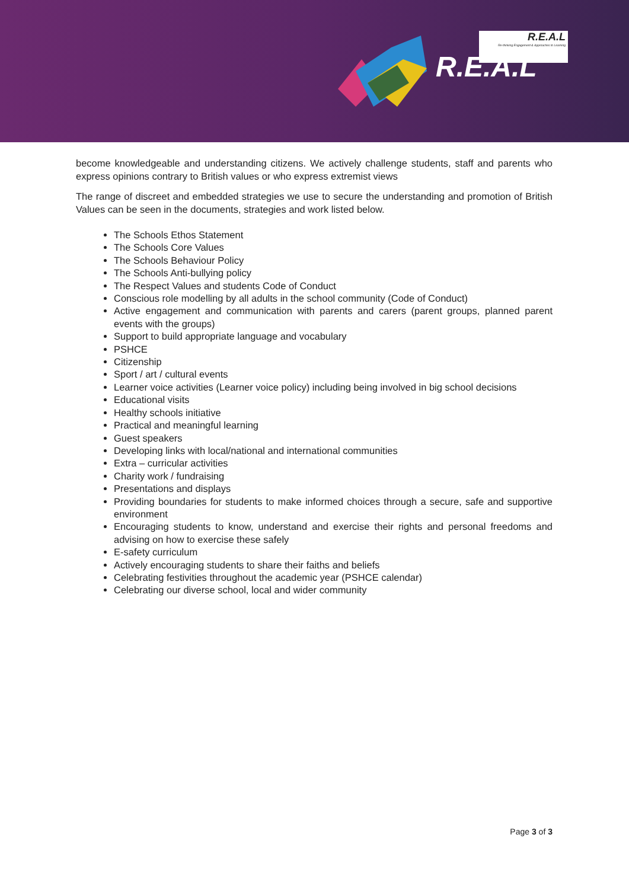R.E.A.L
R.E.A.L
Re-thinking Engagement & Approaches to Learning
become knowledgeable and understanding citizens. We actively challenge students, staff and parents who express opinions contrary to British values or who express extremist views
The range of discreet and embedded strategies we use to secure the understanding and promotion of British Values can be seen in the documents, strategies and work listed below.
The Schools Ethos Statement
The Schools Core Values
The Schools Behaviour Policy
The Schools Anti-bullying policy
The Respect Values and students Code of Conduct
Conscious role modelling by all adults in the school community (Code of Conduct)
Active engagement and communication with parents and carers (parent groups, planned parent events with the groups)
Support to build appropriate language and vocabulary
PSHCE
Citizenship
Sport / art / cultural events
Learner voice activities (Learner voice policy) including being involved in big school decisions
Educational visits
Healthy schools initiative
Practical and meaningful learning
Guest speakers
Developing links with local/national and international communities
Extra – curricular activities
Charity work / fundraising
Presentations and displays
Providing boundaries for students to make informed choices through a secure, safe and supportive environment
Encouraging students to know, understand and exercise their rights and personal freedoms and advising on how to exercise these safely
E-safety curriculum
Actively encouraging students to share their faiths and beliefs
Celebrating festivities throughout the academic year (PSHCE calendar)
Celebrating our diverse school, local and wider community
Page 3 of 3